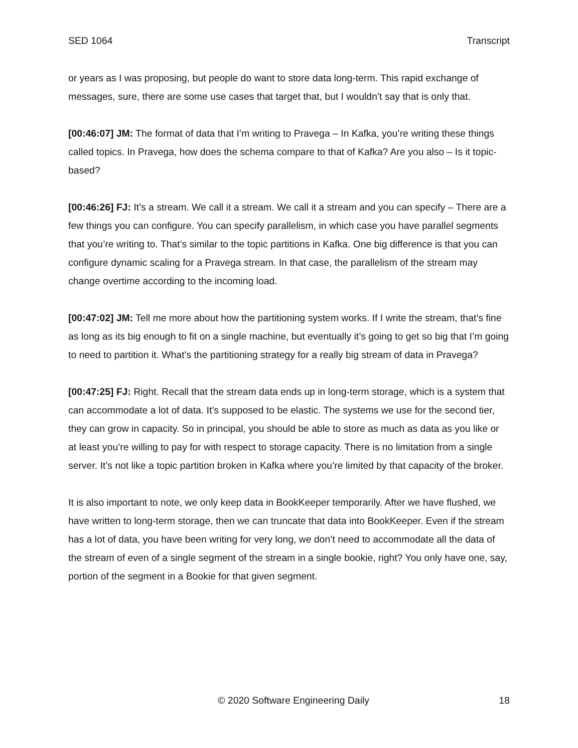SED 1064 Transcript
or years as I was proposing, but people do want to store data long-term. This rapid exchange of messages, sure, there are some use cases that target that, but I wouldn’t say that is only that.
[00:46:07] JM: The format of data that I’m writing to Pravega – In Kafka, you’re writing these things called topics. In Pravega, how does the schema compare to that of Kafka? Are you also – Is it topic-based?
[00:46:26] FJ: It’s a stream. We call it a stream. We call it a stream and you can specify – There are a few things you can configure. You can specify parallelism, in which case you have parallel segments that you’re writing to. That’s similar to the topic partitions in Kafka. One big difference is that you can configure dynamic scaling for a Pravega stream. In that case, the parallelism of the stream may change overtime according to the incoming load.
[00:47:02] JM: Tell me more about how the partitioning system works. If I write the stream, that’s fine as long as its big enough to fit on a single machine, but eventually it’s going to get so big that I’m going to need to partition it. What’s the partitioning strategy for a really big stream of data in Pravega?
[00:47:25] FJ: Right. Recall that the stream data ends up in long-term storage, which is a system that can accommodate a lot of data. It’s supposed to be elastic. The systems we use for the second tier, they can grow in capacity. So in principal, you should be able to store as much as data as you like or at least you’re willing to pay for with respect to storage capacity. There is no limitation from a single server. It’s not like a topic partition broken in Kafka where you’re limited by that capacity of the broker.
It is also important to note, we only keep data in BookKeeper temporarily. After we have flushed, we have written to long-term storage, then we can truncate that data into BookKeeper. Even if the stream has a lot of data, you have been writing for very long, we don’t need to accommodate all the data of the stream of even of a single segment of the stream in a single bookie, right? You only have one, say, portion of the segment in a Bookie for that given segment.
© 2020 Software Engineering Daily 18